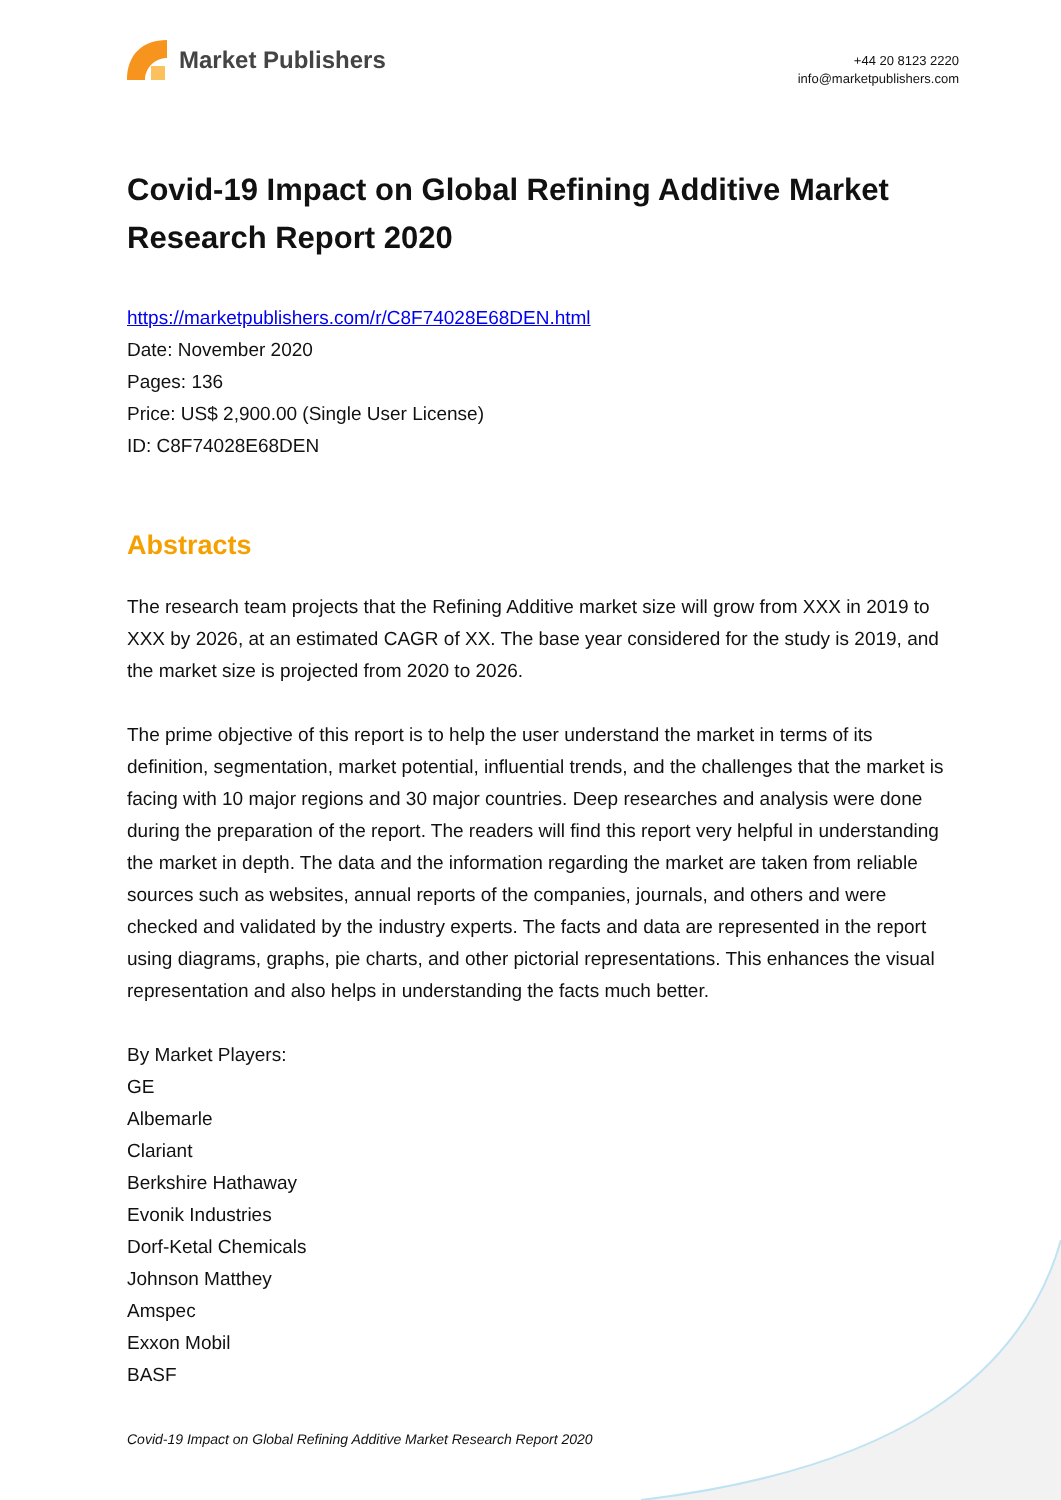Market Publishers
+44 20 8123 2220
info@marketpublishers.com
Covid-19 Impact on Global Refining Additive Market Research Report 2020
https://marketpublishers.com/r/C8F74028E68DEN.html
Date: November 2020
Pages: 136
Price: US$ 2,900.00 (Single User License)
ID: C8F74028E68DEN
Abstracts
The research team projects that the Refining Additive market size will grow from XXX in 2019 to XXX by 2026, at an estimated CAGR of XX. The base year considered for the study is 2019, and the market size is projected from 2020 to 2026.
The prime objective of this report is to help the user understand the market in terms of its definition, segmentation, market potential, influential trends, and the challenges that the market is facing with 10 major regions and 30 major countries. Deep researches and analysis were done during the preparation of the report. The readers will find this report very helpful in understanding the market in depth. The data and the information regarding the market are taken from reliable sources such as websites, annual reports of the companies, journals, and others and were checked and validated by the industry experts. The facts and data are represented in the report using diagrams, graphs, pie charts, and other pictorial representations. This enhances the visual representation and also helps in understanding the facts much better.
By Market Players:
GE
Albemarle
Clariant
Berkshire Hathaway
Evonik Industries
Dorf-Ketal Chemicals
Johnson Matthey
Amspec
Exxon Mobil
BASF
Covid-19 Impact on Global Refining Additive Market Research Report 2020